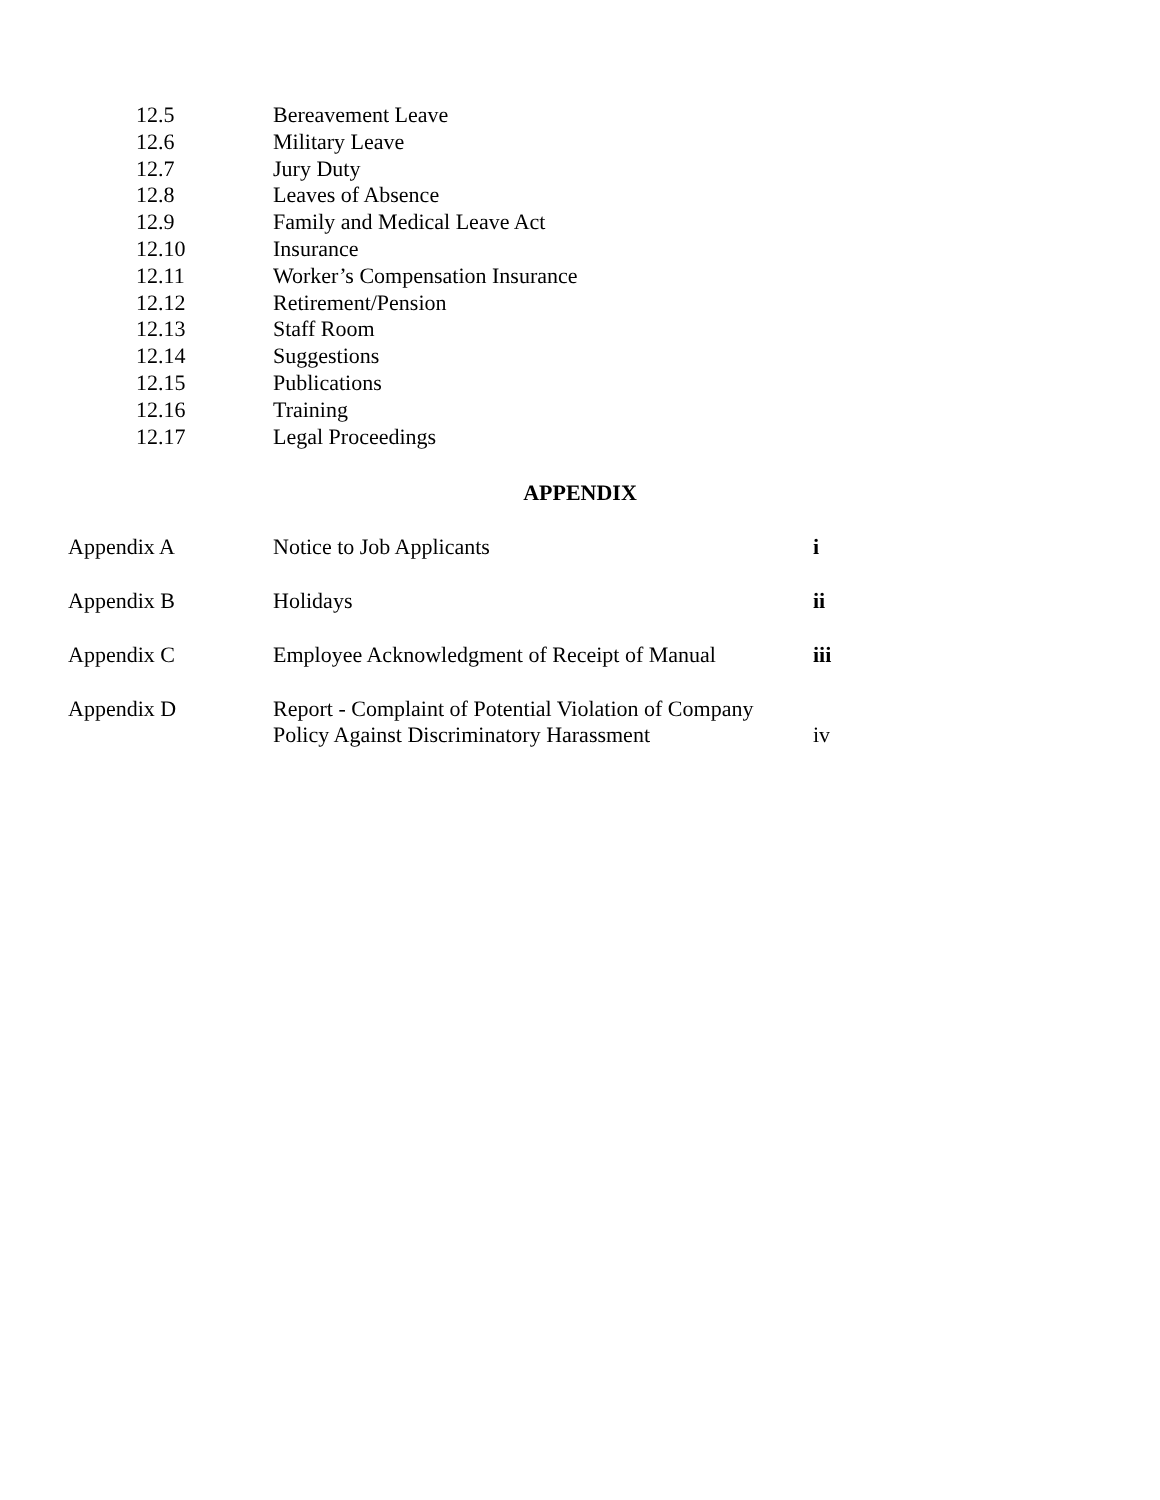12.5 Bereavement Leave
12.6 Military Leave
12.7 Jury Duty
12.8 Leaves of Absence
12.9 Family and Medical Leave Act
12.10 Insurance
12.11 Worker’s Compensation Insurance
12.12 Retirement/Pension
12.13 Staff Room
12.14 Suggestions
12.15 Publications
12.16 Training
12.17 Legal Proceedings
APPENDIX
Appendix A Notice to Job Applicants i
Appendix B Holidays ii
Appendix C Employee Acknowledgment of Receipt of Manual iii
Appendix D Report - Complaint of Potential Violation of Company
Policy Against Discriminatory Harassment iv